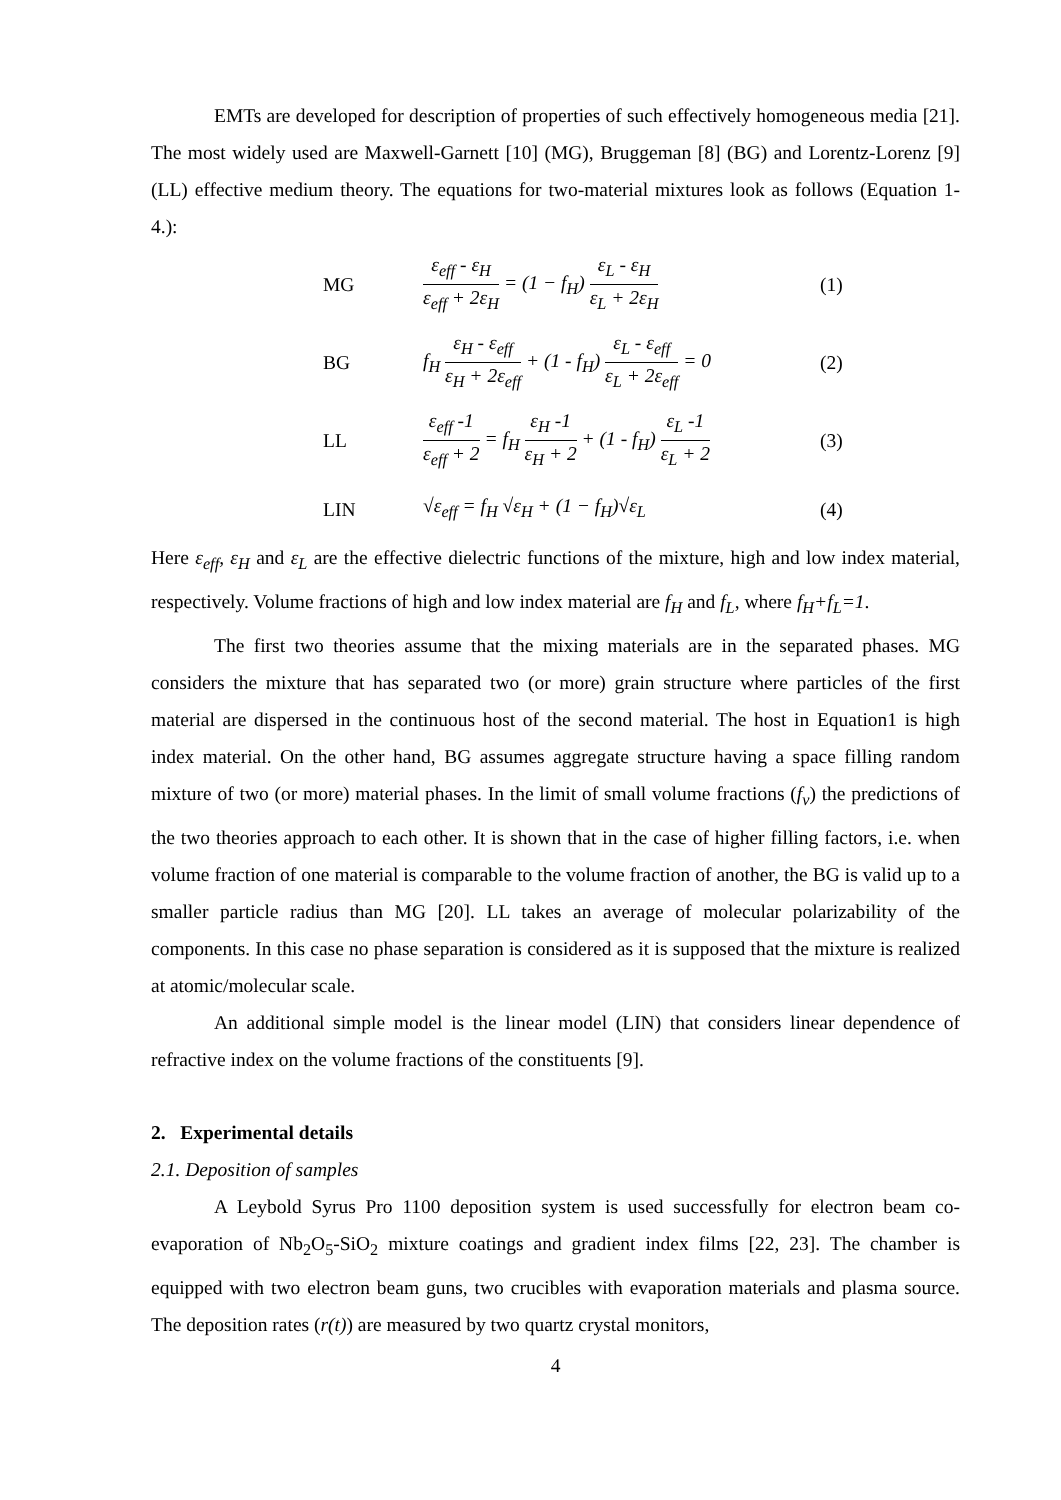EMTs are developed for description of properties of such effectively homogeneous media [21]. The most widely used are Maxwell-Garnett [10] (MG), Bruggeman [8] (BG) and Lorentz-Lorenz [9] (LL) effective medium theory. The equations for two-material mixtures look as follows (Equation 1-4.):
MG
ε<sub>eff</sub> - ε<sub>H</sub> ε<sub>eff</sub> + 2ε<sub>H</sub> = (1 − f<sub>H</sub>) ε<sub>L</sub> - ε<sub>H</sub> ε<sub>L</sub> + 2ε<sub>H</sub>
(1)
BG
f<sub>H</sub> ε<sub>H</sub> - ε<sub>eff</sub> ε<sub>H</sub> + 2ε<sub>eff</sub> + (1 - f<sub>H</sub>) ε<sub>L</sub> - ε<sub>eff</sub> ε<sub>L</sub> + 2ε<sub>eff</sub> = 0
(2)
LL
ε<sub>eff</sub> -1 ε<sub>eff</sub> + 2 = f<sub>H</sub> ε<sub>H</sub> -1 ε<sub>H</sub> + 2 + (1 - f<sub>H</sub>) ε<sub>L</sub> -1 ε<sub>L</sub> + 2
(3)
LIN √ε<sub>eff</sub> = f<sub>H</sub> √ε<sub>H</sub> + (1 − f<sub>H</sub>)√ε<sub>L</sub> (4)
Here ε<sub>eff</sub>, ε<sub>H</sub> and ε<sub>L</sub> are the effective dielectric functions of the mixture, high and low index material, respectively. Volume fractions of high and low index material are f<sub>H</sub> and f<sub>L</sub>, where f<sub>H</sub>+f<sub>L</sub>=1.
The first two theories assume that the mixing materials are in the separated phases. MG considers the mixture that has separated two (or more) grain structure where particles of the first material are dispersed in the continuous host of the second material. The host in Equation1 is high index material. On the other hand, BG assumes aggregate structure having a space filling random mixture of two (or more) material phases. In the limit of small volume fractions (f<sub>v</sub>) the predictions of the two theories approach to each other. It is shown that in the case of higher filling factors, i.e. when volume fraction of one material is comparable to the volume fraction of another, the BG is valid up to a smaller particle radius than MG [20]. LL takes an average of molecular polarizability of the components. In this case no phase separation is considered as it is supposed that the mixture is realized at atomic/molecular scale.
An additional simple model is the linear model (LIN) that considers linear dependence of refractive index on the volume fractions of the constituents [9].
2. Experimental details
2.1. Deposition of samples
A Leybold Syrus Pro 1100 deposition system is used successfully for electron beam co-evaporation of Nb<sub>2</sub>O<sub>5</sub>-SiO<sub>2</sub> mixture coatings and gradient index films [22, 23]. The chamber is equipped with two electron beam guns, two crucibles with evaporation materials and plasma source. The deposition rates (r(t)) are measured by two quartz crystal monitors,
4